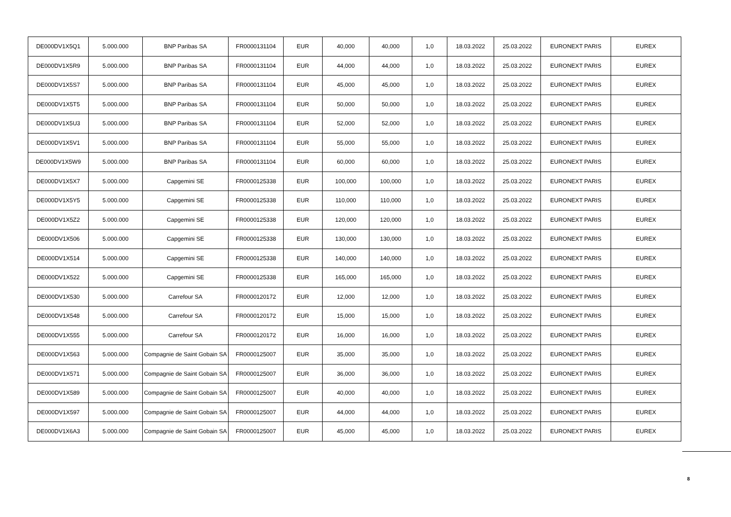| DE000DV1X5Q1 | 5.000.000 | BNP Paribas SA | FR0000131104 | EUR | 40,000 | 40,000 | 1,0 | 18.03.2022 | 25.03.2022 | EURONEXT PARIS | EUREX |
| DE000DV1X5R9 | 5.000.000 | BNP Paribas SA | FR0000131104 | EUR | 44,000 | 44,000 | 1,0 | 18.03.2022 | 25.03.2022 | EURONEXT PARIS | EUREX |
| DE000DV1X5S7 | 5.000.000 | BNP Paribas SA | FR0000131104 | EUR | 45,000 | 45,000 | 1,0 | 18.03.2022 | 25.03.2022 | EURONEXT PARIS | EUREX |
| DE000DV1X5T5 | 5.000.000 | BNP Paribas SA | FR0000131104 | EUR | 50,000 | 50,000 | 1,0 | 18.03.2022 | 25.03.2022 | EURONEXT PARIS | EUREX |
| DE000DV1X5U3 | 5.000.000 | BNP Paribas SA | FR0000131104 | EUR | 52,000 | 52,000 | 1,0 | 18.03.2022 | 25.03.2022 | EURONEXT PARIS | EUREX |
| DE000DV1X5V1 | 5.000.000 | BNP Paribas SA | FR0000131104 | EUR | 55,000 | 55,000 | 1,0 | 18.03.2022 | 25.03.2022 | EURONEXT PARIS | EUREX |
| DE000DV1X5W9 | 5.000.000 | BNP Paribas SA | FR0000131104 | EUR | 60,000 | 60,000 | 1,0 | 18.03.2022 | 25.03.2022 | EURONEXT PARIS | EUREX |
| DE000DV1X5X7 | 5.000.000 | Capgemini SE | FR0000125338 | EUR | 100,000 | 100,000 | 1,0 | 18.03.2022 | 25.03.2022 | EURONEXT PARIS | EUREX |
| DE000DV1X5Y5 | 5.000.000 | Capgemini SE | FR0000125338 | EUR | 110,000 | 110,000 | 1,0 | 18.03.2022 | 25.03.2022 | EURONEXT PARIS | EUREX |
| DE000DV1X5Z2 | 5.000.000 | Capgemini SE | FR0000125338 | EUR | 120,000 | 120,000 | 1,0 | 18.03.2022 | 25.03.2022 | EURONEXT PARIS | EUREX |
| DE000DV1X506 | 5.000.000 | Capgemini SE | FR0000125338 | EUR | 130,000 | 130,000 | 1,0 | 18.03.2022 | 25.03.2022 | EURONEXT PARIS | EUREX |
| DE000DV1X514 | 5.000.000 | Capgemini SE | FR0000125338 | EUR | 140,000 | 140,000 | 1,0 | 18.03.2022 | 25.03.2022 | EURONEXT PARIS | EUREX |
| DE000DV1X522 | 5.000.000 | Capgemini SE | FR0000125338 | EUR | 165,000 | 165,000 | 1,0 | 18.03.2022 | 25.03.2022 | EURONEXT PARIS | EUREX |
| DE000DV1X530 | 5.000.000 | Carrefour SA | FR0000120172 | EUR | 12,000 | 12,000 | 1,0 | 18.03.2022 | 25.03.2022 | EURONEXT PARIS | EUREX |
| DE000DV1X548 | 5.000.000 | Carrefour SA | FR0000120172 | EUR | 15,000 | 15,000 | 1,0 | 18.03.2022 | 25.03.2022 | EURONEXT PARIS | EUREX |
| DE000DV1X555 | 5.000.000 | Carrefour SA | FR0000120172 | EUR | 16,000 | 16,000 | 1,0 | 18.03.2022 | 25.03.2022 | EURONEXT PARIS | EUREX |
| DE000DV1X563 | 5.000.000 | Compagnie de Saint Gobain SA | FR0000125007 | EUR | 35,000 | 35,000 | 1,0 | 18.03.2022 | 25.03.2022 | EURONEXT PARIS | EUREX |
| DE000DV1X571 | 5.000.000 | Compagnie de Saint Gobain SA | FR0000125007 | EUR | 36,000 | 36,000 | 1,0 | 18.03.2022 | 25.03.2022 | EURONEXT PARIS | EUREX |
| DE000DV1X589 | 5.000.000 | Compagnie de Saint Gobain SA | FR0000125007 | EUR | 40,000 | 40,000 | 1,0 | 18.03.2022 | 25.03.2022 | EURONEXT PARIS | EUREX |
| DE000DV1X597 | 5.000.000 | Compagnie de Saint Gobain SA | FR0000125007 | EUR | 44,000 | 44,000 | 1,0 | 18.03.2022 | 25.03.2022 | EURONEXT PARIS | EUREX |
| DE000DV1X6A3 | 5.000.000 | Compagnie de Saint Gobain SA | FR0000125007 | EUR | 45,000 | 45,000 | 1,0 | 18.03.2022 | 25.03.2022 | EURONEXT PARIS | EUREX |
8